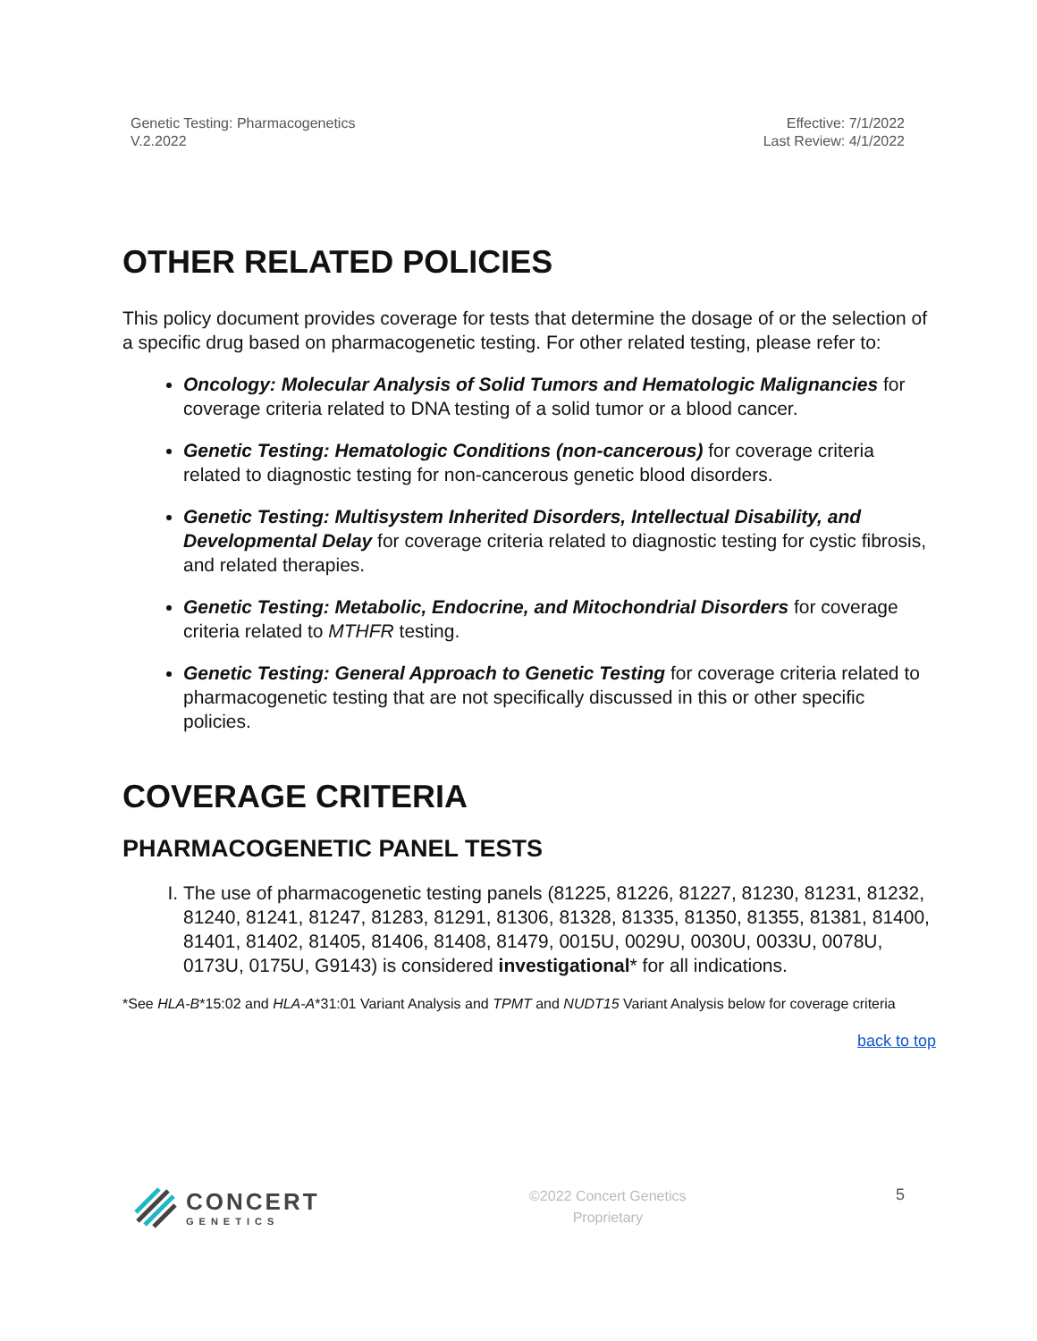Genetic Testing: Pharmacogenetics
V.2.2022
Effective: 7/1/2022
Last Review: 4/1/2022
OTHER RELATED POLICIES
This policy document provides coverage for tests that determine the dosage of or the selection of a specific drug based on pharmacogenetic testing. For other related testing, please refer to:
Oncology: Molecular Analysis of Solid Tumors and Hematologic Malignancies for coverage criteria related to DNA testing of a solid tumor or a blood cancer.
Genetic Testing: Hematologic Conditions (non-cancerous) for coverage criteria related to diagnostic testing for non-cancerous genetic blood disorders.
Genetic Testing: Multisystem Inherited Disorders, Intellectual Disability, and Developmental Delay for coverage criteria related to diagnostic testing for cystic fibrosis, and related therapies.
Genetic Testing: Metabolic, Endocrine, and Mitochondrial Disorders for coverage criteria related to MTHFR testing.
Genetic Testing: General Approach to Genetic Testing for coverage criteria related to pharmacogenetic testing that are not specifically discussed in this or other specific policies.
COVERAGE CRITERIA
PHARMACOGENETIC PANEL TESTS
I. The use of pharmacogenetic testing panels (81225, 81226, 81227, 81230, 81231, 81232, 81240, 81241, 81247, 81283, 81291, 81306, 81328, 81335, 81350, 81355, 81381, 81400, 81401, 81402, 81405, 81406, 81408, 81479, 0015U, 0029U, 0030U, 0033U, 0078U, 0173U, 0175U, G9143) is considered investigational* for all indications.
*See HLA-B*15:02 and HLA-A*31:01 Variant Analysis and TPMT and NUDT15 Variant Analysis below for coverage criteria
back to top
CONCERT
GENETICS
©2022 Concert Genetics
Proprietary
5